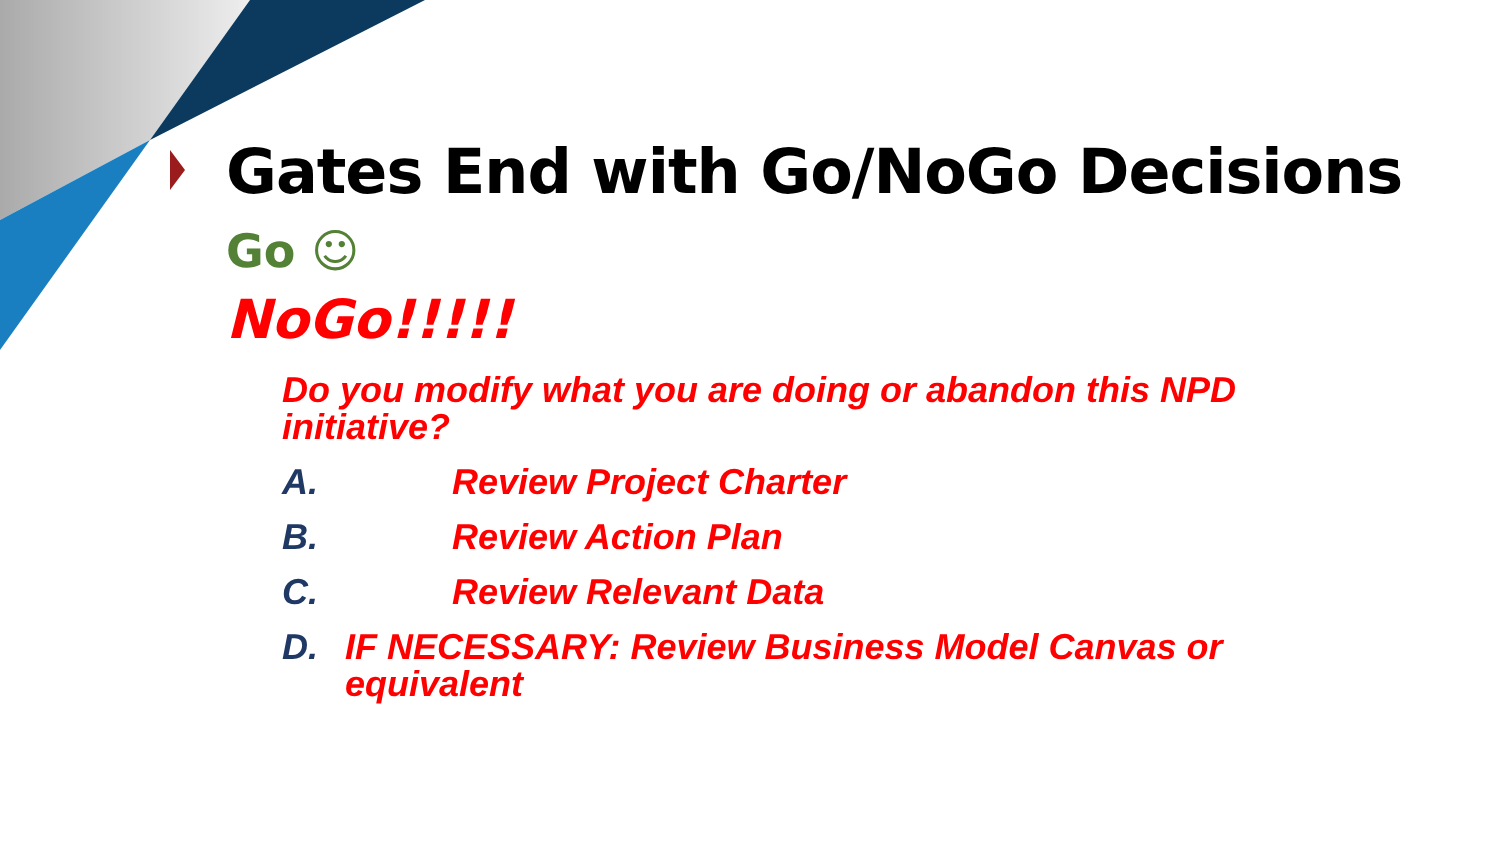Gates End with Go/NoGo Decisions
Go ☺
NoGo!!!!!
Do you modify what you are doing or abandon this NPD initiative?
A. Review Project Charter
B. Review Action Plan
C. Review Relevant Data
D. IF NECESSARY: Review Business Model Canvas or equivalent